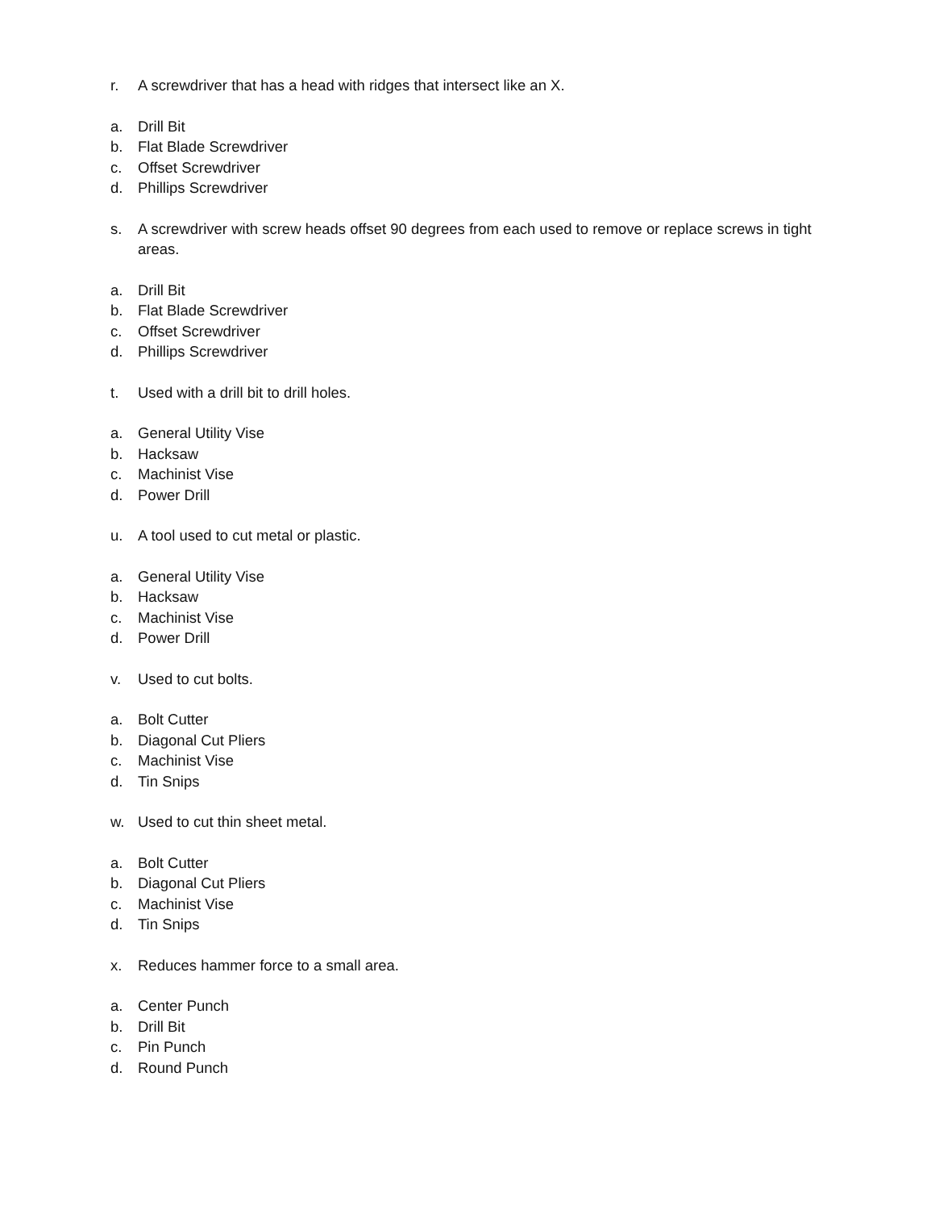r. A screwdriver that has a head with ridges that intersect like an X.
a. Drill Bit
b. Flat Blade Screwdriver
c. Offset Screwdriver
d. Phillips Screwdriver
s. A screwdriver with screw heads offset 90 degrees from each used to remove or replace screws in tight areas.
a. Drill Bit
b. Flat Blade Screwdriver
c. Offset Screwdriver
d. Phillips Screwdriver
t. Used with a drill bit to drill holes.
a. General Utility Vise
b. Hacksaw
c. Machinist Vise
d. Power Drill
u. A tool used to cut metal or plastic.
a. General Utility Vise
b. Hacksaw
c. Machinist Vise
d. Power Drill
v. Used to cut bolts.
a. Bolt Cutter
b. Diagonal Cut Pliers
c. Machinist Vise
d. Tin Snips
w. Used to cut thin sheet metal.
a. Bolt Cutter
b. Diagonal Cut Pliers
c. Machinist Vise
d. Tin Snips
x. Reduces hammer force to a small area.
a. Center Punch
b. Drill Bit
c. Pin Punch
d. Round Punch